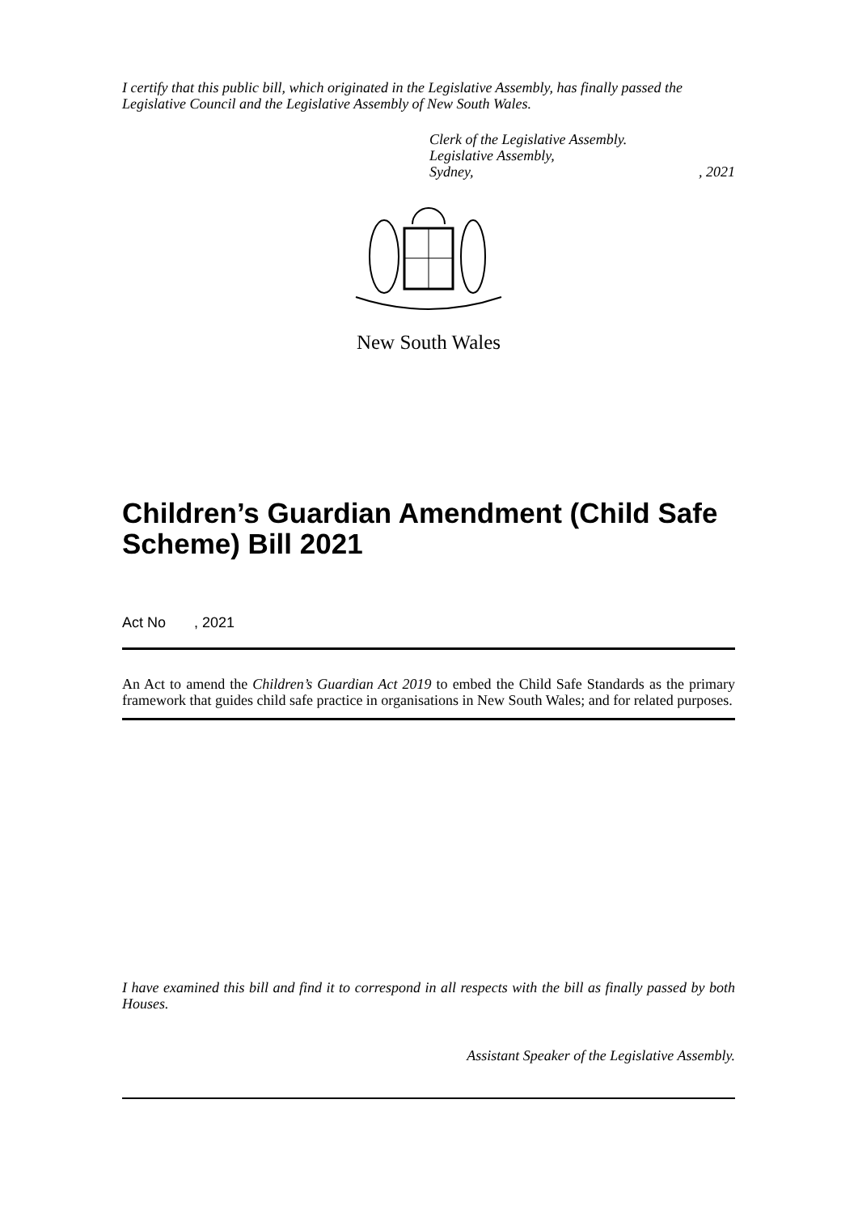I certify that this public bill, which originated in the Legislative Assembly, has finally passed the Legislative Council and the Legislative Assembly of New South Wales.
Clerk of the Legislative Assembly.
Legislative Assembly,
Sydney, , 2021
New South Wales
Children’s Guardian Amendment (Child Safe Scheme) Bill 2021
Act No , 2021
An Act to amend the Children’s Guardian Act 2019 to embed the Child Safe Standards as the primary framework that guides child safe practice in organisations in New South Wales; and for related purposes.
I have examined this bill and find it to correspond in all respects with the bill as finally passed by both Houses.
Assistant Speaker of the Legislative Assembly.